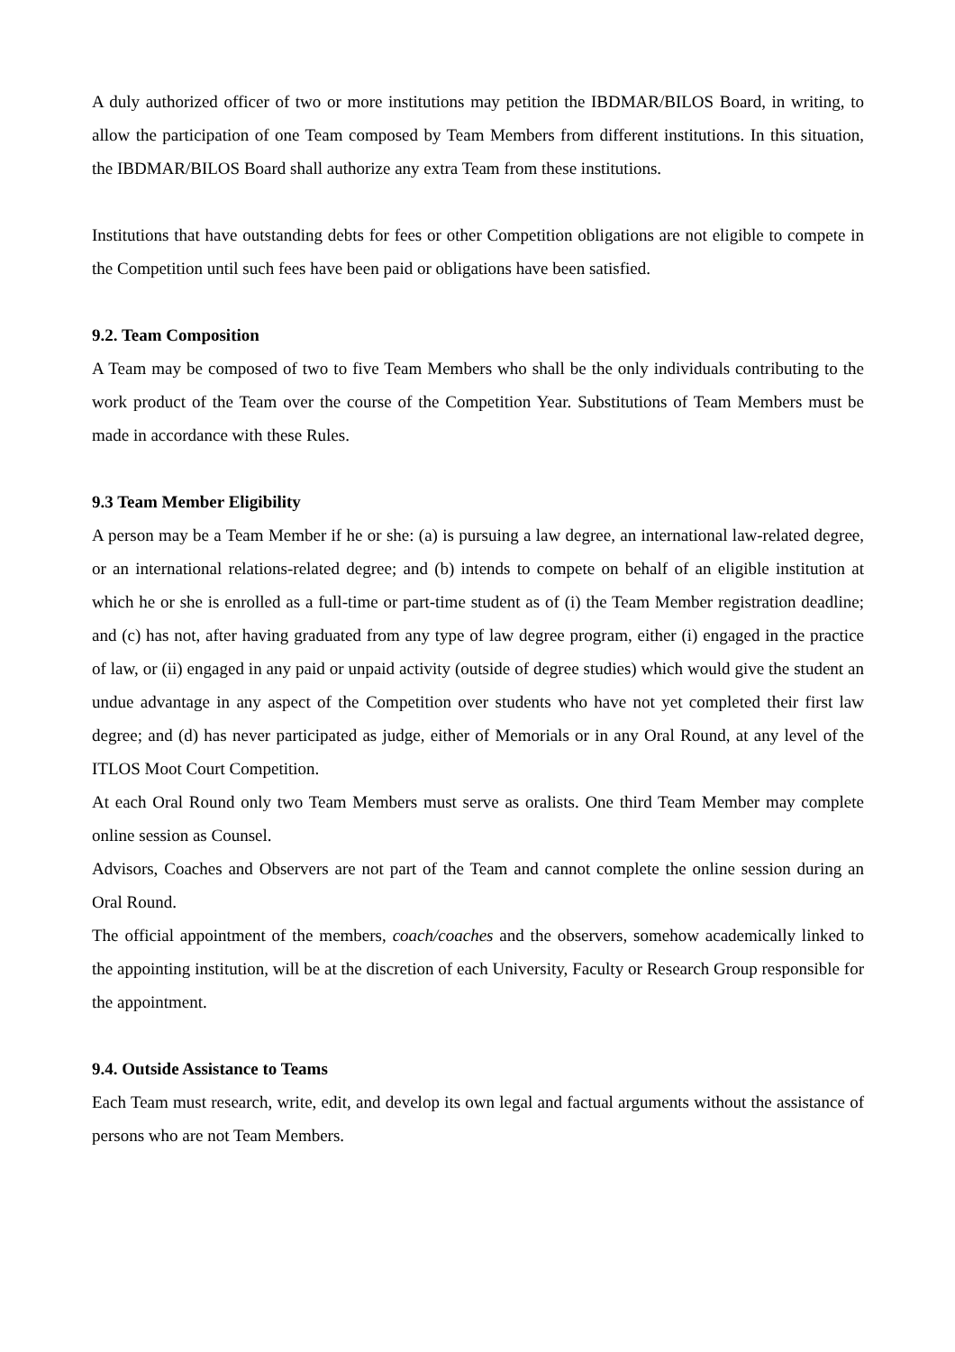A duly authorized officer of two or more institutions may petition the IBDMAR/BILOS Board, in writing, to allow the participation of one Team composed by Team Members from different institutions. In this situation, the IBDMAR/BILOS Board shall authorize any extra Team from these institutions.
Institutions that have outstanding debts for fees or other Competition obligations are not eligible to compete in the Competition until such fees have been paid or obligations have been satisfied.
9.2. Team Composition
A Team may be composed of two to five Team Members who shall be the only individuals contributing to the work product of the Team over the course of the Competition Year. Substitutions of Team Members must be made in accordance with these Rules.
9.3 Team Member Eligibility
A person may be a Team Member if he or she: (a) is pursuing a law degree, an international law-related degree, or an international relations-related degree; and (b) intends to compete on behalf of an eligible institution at which he or she is enrolled as a full-time or part-time student as of (i) the Team Member registration deadline; and (c) has not, after having graduated from any type of law degree program, either (i) engaged in the practice of law, or (ii) engaged in any paid or unpaid activity (outside of degree studies) which would give the student an undue advantage in any aspect of the Competition over students who have not yet completed their first law degree; and (d) has never participated as judge, either of Memorials or in any Oral Round, at any level of the ITLOS Moot Court Competition.
At each Oral Round only two Team Members must serve as oralists. One third Team Member may complete online session as Counsel.
Advisors, Coaches and Observers are not part of the Team and cannot complete the online session during an Oral Round.
The official appointment of the members, coach/coaches and the observers, somehow academically linked to the appointing institution, will be at the discretion of each University, Faculty or Research Group responsible for the appointment.
9.4. Outside Assistance to Teams
Each Team must research, write, edit, and develop its own legal and factual arguments without the assistance of persons who are not Team Members.